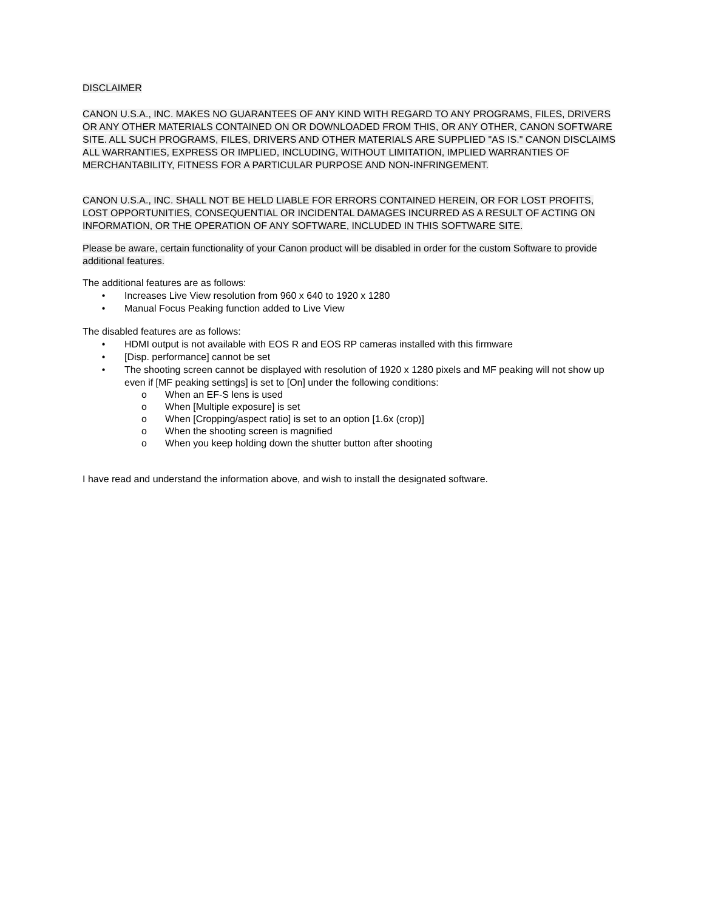DISCLAIMER
CANON U.S.A., INC. MAKES NO GUARANTEES OF ANY KIND WITH REGARD TO ANY PROGRAMS, FILES, DRIVERS OR ANY OTHER MATERIALS CONTAINED ON OR DOWNLOADED FROM THIS, OR ANY OTHER, CANON SOFTWARE SITE. ALL SUCH PROGRAMS, FILES, DRIVERS AND OTHER MATERIALS ARE SUPPLIED "AS IS." CANON DISCLAIMS ALL WARRANTIES, EXPRESS OR IMPLIED, INCLUDING, WITHOUT LIMITATION, IMPLIED WARRANTIES OF MERCHANTABILITY, FITNESS FOR A PARTICULAR PURPOSE AND NON-INFRINGEMENT.
CANON U.S.A., INC. SHALL NOT BE HELD LIABLE FOR ERRORS CONTAINED HEREIN, OR FOR LOST PROFITS, LOST OPPORTUNITIES, CONSEQUENTIAL OR INCIDENTAL DAMAGES INCURRED AS A RESULT OF ACTING ON INFORMATION, OR THE OPERATION OF ANY SOFTWARE, INCLUDED IN THIS SOFTWARE SITE.
Please be aware, certain functionality of your Canon product will be disabled in order for the custom Software to provide additional features.
The additional features are as follows:
• Increases Live View resolution from 960 x 640 to 1920 x 1280
• Manual Focus Peaking function added to Live View
The disabled features are as follows:
• HDMI output is not available with EOS R and EOS RP cameras installed with this firmware
• [Disp. performance] cannot be set
• The shooting screen cannot be displayed with resolution of 1920 x 1280 pixels and MF peaking will not show up even if [MF peaking settings] is set to [On] under the following conditions:
o When an EF-S lens is used
o When [Multiple exposure] is set
o When [Cropping/aspect ratio] is set to an option [1.6x (crop)]
o When the shooting screen is magnified
o When you keep holding down the shutter button after shooting
I have read and understand the information above, and wish to install the designated software.